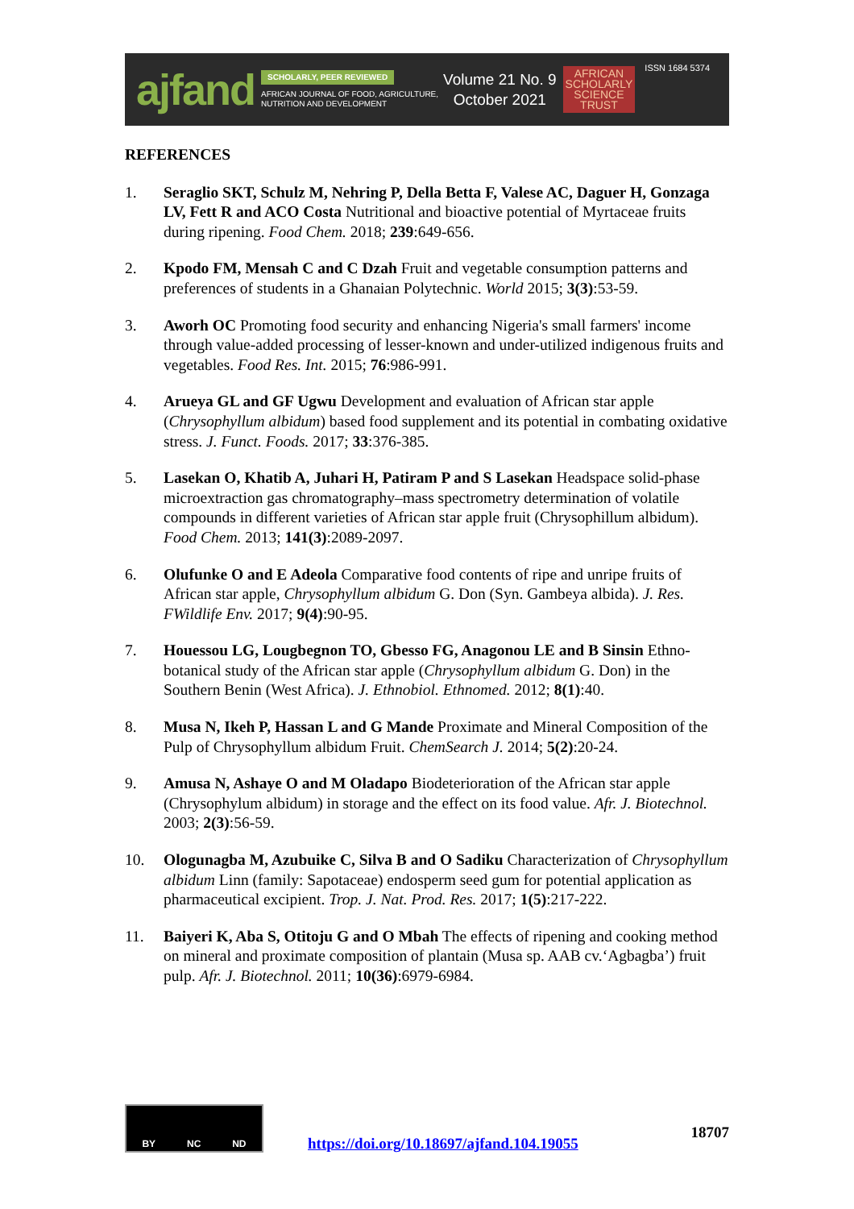ajfand
SCHOLARLY, PEER REVIEWED
AFRICAN JOURNAL OF FOOD, AGRICULTURE,
NUTRITION AND DEVELOPMENT
Volume 21 No. 9
October 2021
AFRICAN
SCHOLARLY
SCIENCE
TRUST
ISSN 1684 5374
REFERENCES
1. Seraglio SKT, Schulz M, Nehring P, Della Betta F, Valese AC, Daguer H, Gonzaga LV, Fett R and ACO Costa Nutritional and bioactive potential of Myrtaceae fruits during ripening. Food Chem. 2018; 239:649-656.
2. Kpodo FM, Mensah C and C Dzah Fruit and vegetable consumption patterns and preferences of students in a Ghanaian Polytechnic. World 2015; 3(3):53-59.
3. Aworh OC Promoting food security and enhancing Nigeria's small farmers' income through value-added processing of lesser-known and under-utilized indigenous fruits and vegetables. Food Res. Int. 2015; 76:986-991.
4. Arueya GL and GF Ugwu Development and evaluation of African star apple (Chrysophyllum albidum) based food supplement and its potential in combating oxidative stress. J. Funct. Foods. 2017; 33:376-385.
5. Lasekan O, Khatib A, Juhari H, Patiram P and S Lasekan Headspace solid-phase microextraction gas chromatography–mass spectrometry determination of volatile compounds in different varieties of African star apple fruit (Chrysophillum albidum). Food Chem. 2013; 141(3):2089-2097.
6. Olufunke O and E Adeola Comparative food contents of ripe and unripe fruits of African star apple, Chrysophyllum albidum G. Don (Syn. Gambeya albida). J. Res. FWildlife Env. 2017; 9(4):90-95.
7. Houessou LG, Lougbegnon TO, Gbesso FG, Anagonou LE and B Sinsin Ethno-botanical study of the African star apple (Chrysophyllum albidum G. Don) in the Southern Benin (West Africa). J. Ethnobiol. Ethnomed. 2012; 8(1):40.
8. Musa N, Ikeh P, Hassan L and G Mande Proximate and Mineral Composition of the Pulp of Chrysophyllum albidum Fruit. ChemSearch J. 2014; 5(2):20-24.
9. Amusa N, Ashaye O and M Oladapo Biodeterioration of the African star apple (Chrysophylum albidum) in storage and the effect on its food value. Afr. J. Biotechnol. 2003; 2(3):56-59.
10. Ologunagba M, Azubuike C, Silva B and O Sadiku Characterization of Chrysophyllum albidum Linn (family: Sapotaceae) endosperm seed gum for potential application as pharmaceutical excipient. Trop. J. Nat. Prod. Res. 2017; 1(5):217-222.
11. Baiyeri K, Aba S, Otitoju G and O Mbah The effects of ripening and cooking method on mineral and proximate composition of plantain (Musa sp. AAB cv.‘Agbagba’) fruit pulp. Afr. J. Biotechnol. 2011; 10(36):6979-6984.
BY NC ND
https://doi.org/10.18697/ajfand.104.19055 18707